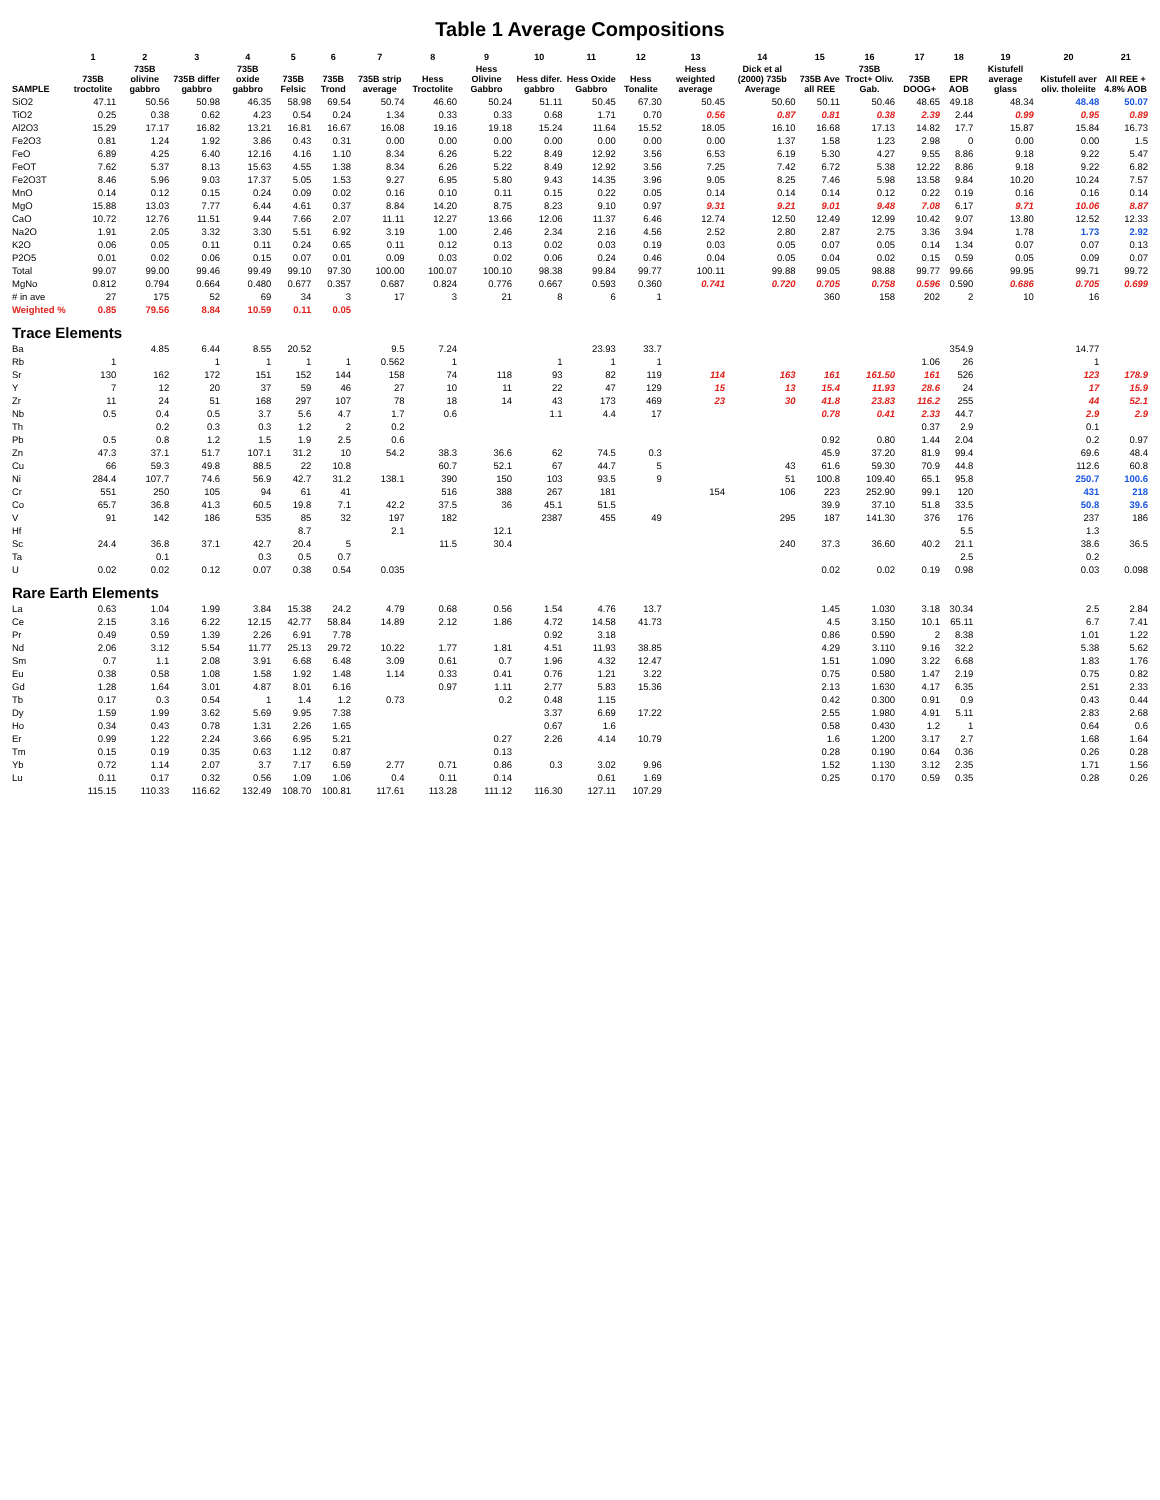Table 1 Average Compositions
| | 1 | 2 | 3 | 4 | 5 | 6 | 7 | 8 | 9 | 10 | 11 | 12 | 13 | 14 | 15 | 16 | 17 | 18 | 19 | 20 | 21 |
| --- | --- | --- | --- | --- | --- | --- | --- | --- | --- | --- | --- | --- | --- | --- | --- | --- | --- | --- | --- | --- | --- |
| SAMPLE | 735B troctolite | 735B olivine gabbro | 735B differ gabbro | 735B oxide gabbro | 735B Felsic | 735B Trond | 735B strip average | Hess Troctolite | Hess Olivine Gabbro | Hess difer. gabbro | Hess Oxide Gabbro | Hess Tonalite | Hess weighted average | Dick et al (2000) 735b Average | 735B Ave all REE | 735B Troct+ Oliv. Gab. | 735B DOOG+ | EPR AOB | Kistufell average glass | Kistufell aver oliv. tholeiite | All REE + 4.8% AOB |
| SiO2 | 47.11 | 50.56 | 50.98 | 46.35 | 58.98 | 69.54 | 50.74 | 46.60 | 50.24 | 51.11 | 50.45 | 67.30 | 50.45 | 50.60 | 50.11 | 50.46 | 48.65 | 49.18 | 48.34 | 48.48 | 50.07 |
| TiO2 | 0.25 | 0.38 | 0.62 | 4.23 | 0.54 | 0.24 | 1.34 | 0.33 | 0.33 | 0.68 | 1.71 | 0.70 | 0.56 | 0.87 | 0.81 | 0.38 | 2.39 | 2.44 | 0.99 | 0.95 | 0.89 |
| Al2O3 | 15.29 | 17.17 | 16.82 | 13.21 | 16.81 | 16.67 | 16.08 | 19.16 | 19.18 | 15.24 | 11.64 | 15.52 | 18.05 | 16.10 | 16.68 | 17.13 | 14.82 | 17.7 | 15.87 | 15.84 | 16.73 |
| Fe2O3 | 0.81 | 1.24 | 1.92 | 3.86 | 0.43 | 0.31 | 0.00 | 0.00 | 0.00 | 0.00 | 0.00 | 0.00 | 0.00 | 1.37 | 1.58 | 1.23 | 2.98 | 0 | 0.00 | 0.00 | 1.5 |
| FeO | 6.89 | 4.25 | 6.40 | 12.16 | 4.16 | 1.10 | 8.34 | 6.26 | 5.22 | 8.49 | 12.92 | 3.56 | 6.53 | 6.19 | 5.30 | 4.27 | 9.55 | 8.86 | 9.18 | 9.22 | 5.47 |
| FeOT | 7.62 | 5.37 | 8.13 | 15.63 | 4.55 | 1.38 | 8.34 | 6.26 | 5.22 | 8.49 | 12.92 | 3.56 | 7.25 | 7.42 | 6.72 | 5.38 | 12.22 | 8.86 | 9.18 | 9.22 | 6.82 |
| Fe2O3T | 8.46 | 5.96 | 9.03 | 17.37 | 5.05 | 1.53 | 9.27 | 6.95 | 5.80 | 9.43 | 14.35 | 3.96 | 9.05 | 8.25 | 7.46 | 5.98 | 13.58 | 9.84 | 10.20 | 10.24 | 7.57 |
| MnO | 0.14 | 0.12 | 0.15 | 0.24 | 0.09 | 0.02 | 0.16 | 0.10 | 0.11 | 0.15 | 0.22 | 0.05 | 0.14 | 0.14 | 0.14 | 0.12 | 0.22 | 0.19 | 0.16 | 0.16 | 0.14 |
| MgO | 15.88 | 13.03 | 7.77 | 6.44 | 4.61 | 0.37 | 8.84 | 14.20 | 8.75 | 8.23 | 9.10 | 0.97 | 9.31 | 9.21 | 9.01 | 9.48 | 7.08 | 6.17 | 9.71 | 10.06 | 8.87 |
| CaO | 10.72 | 12.76 | 11.51 | 9.44 | 7.66 | 2.07 | 11.11 | 12.27 | 13.66 | 12.06 | 11.37 | 6.46 | 12.74 | 12.50 | 12.49 | 12.99 | 10.42 | 9.07 | 13.80 | 12.52 | 12.33 |
| Na2O | 1.91 | 2.05 | 3.32 | 3.30 | 5.51 | 6.92 | 3.19 | 1.00 | 2.46 | 2.34 | 2.16 | 4.56 | 2.52 | 2.80 | 2.87 | 2.75 | 3.36 | 3.94 | 1.78 | 1.73 | 2.92 |
| K2O | 0.06 | 0.05 | 0.11 | 0.11 | 0.24 | 0.65 | 0.11 | 0.12 | 0.13 | 0.02 | 0.03 | 0.19 | 0.03 | 0.05 | 0.07 | 0.05 | 0.14 | 1.34 | 0.07 | 0.07 | 0.13 |
| P2O5 | 0.01 | 0.02 | 0.06 | 0.15 | 0.07 | 0.01 | 0.09 | 0.03 | 0.02 | 0.06 | 0.24 | 0.46 | 0.04 | 0.05 | 0.04 | 0.02 | 0.15 | 0.59 | 0.05 | 0.09 | 0.07 |
| Total | 99.07 | 99.00 | 99.46 | 99.49 | 99.10 | 97.30 | 100.00 | 100.07 | 100.10 | 98.38 | 99.84 | 99.77 | 100.11 | 99.88 | 99.05 | 98.88 | 99.77 | 99.66 | 99.95 | 99.71 | 99.72 |
| MgNo | 0.812 | 0.794 | 0.664 | 0.480 | 0.677 | 0.357 | 0.687 | 0.824 | 0.776 | 0.667 | 0.593 | 0.360 | 0.741 | 0.720 | 0.705 | 0.758 | 0.596 | 0.590 | 0.686 | 0.705 | 0.699 |
| # in ave | 27 | 175 | 52 | 69 | 34 | 3 | 17 | 3 | 21 | 8 | 6 | 1 | | | 360 | 158 | 202 | 2 | 10 | 16 | |
| Weighted % | 0.85 | 79.56 | 8.84 | 10.59 | 0.11 | 0.05 | | | | | | | | | | | | | | | |
| Trace Elements | | | | | | | | | | | | | | | | | | | | | |
| Ba | | 4.85 | 6.44 | 8.55 | 20.52 | | 9.5 | 7.24 | | | 23.93 | 33.7 | | | | | | 354.9 | | 14.77 | |
| Rb | 1 | | 1 | 1 | 1 | 1 | 0.562 | 1 | | 1 | 1 | 1 | | | | | 1.06 | 26 | | 1 | |
| Sr | 130 | 162 | 172 | 151 | 152 | 144 | 158 | 74 | 118 | 93 | 82 | 119 | 114 | 163 | 161 | 161.50 | 161 | 526 | | 123 | 178.9 |
| Y | 7 | 12 | 20 | 37 | 59 | 46 | 27 | 10 | 11 | 22 | 47 | 129 | 15 | 13 | 15.4 | 11.93 | 28.6 | 24 | | 17 | 15.9 |
| Zr | 11 | 24 | 51 | 168 | 297 | 107 | 78 | 18 | 14 | 43 | 173 | 469 | 23 | 30 | 41.8 | 23.83 | 116.2 | 255 | | 44 | 52.1 |
| Nb | 0.5 | 0.4 | 0.5 | 3.7 | 5.6 | 4.7 | 1.7 | 0.6 | | 1.1 | 4.4 | 17 | | | 0.78 | 0.41 | 2.33 | 44.7 | | 2.9 | 2.9 |
| Th | | 0.2 | 0.3 | 0.3 | 1.2 | 2 | 0.2 | | | | | | | | | | 0.37 | 2.9 | | 0.1 | |
| Pb | 0.5 | 0.8 | 1.2 | 1.5 | 1.9 | 2.5 | 0.6 | | | | | | | | 0.92 | 0.80 | 1.44 | 2.04 | | 0.2 | 0.97 |
| Zn | 47.3 | 37.1 | 51.7 | 107.1 | 31.2 | 10 | 54.2 | 38.3 | 36.6 | 62 | 74.5 | 0.3 | | | 45.9 | 37.20 | 81.9 | 99.4 | | 69.6 | 48.4 |
| Cu | 66 | 59.3 | 49.8 | 88.5 | 22 | 10.8 | | 60.7 | 52.1 | 67 | 44.7 | 5 | | 43 | 61.6 | 59.30 | 70.9 | 44.8 | | 112.6 | 60.8 |
| Ni | 284.4 | 107.7 | 74.6 | 56.9 | 42.7 | 31.2 | 138.1 | 390 | 150 | 103 | 93.5 | 9 | | 51 | 100.8 | 109.40 | 65.1 | 95.8 | | 250.7 | 100.6 |
| Cr | 551 | 250 | 105 | 94 | 61 | 41 | | 516 | 388 | 267 | 181 | | 154 | 106 | 223 | 252.90 | 99.1 | 120 | | 431 | 218 |
| Co | 65.7 | 36.8 | 41.3 | 60.5 | 19.8 | 7.1 | 42.2 | 37.5 | 36 | 45.1 | 51.5 | | | | 39.9 | 37.10 | 51.8 | 33.5 | | 50.8 | 39.6 |
| V | 91 | 142 | 186 | 535 | 85 | 32 | 197 | 182 | | 2387 | 455 | 49 | | 295 | 187 | 141.30 | 376 | 176 | | 237 | 186 |
| Hf | | | | | 8.7 | | 2.1 | | 12.1 | | | | | | | | | 5.5 | | 1.3 | |
| Sc | 24.4 | 36.8 | 37.1 | 42.7 | 20.4 | 5 | | 11.5 | 30.4 | | | | | 240 | 37.3 | 36.60 | 40.2 | 21.1 | | 38.6 | 36.5 |
| Ta | | 0.1 | | 0.3 | 0.5 | 0.7 | | | | | | | | | | | | 2.5 | | 0.2 | |
| U | 0.02 | 0.02 | 0.12 | 0.07 | 0.38 | 0.54 | 0.035 | | | | | | | | 0.02 | 0.02 | 0.19 | 0.98 | | 0.03 | 0.098 |
| Rare Earth Elements | | | | | | | | | | | | | | | | | | | | | |
| La | 0.63 | 1.04 | 1.99 | 3.84 | 15.38 | 24.2 | 4.79 | 0.68 | 0.56 | 1.54 | 4.76 | 13.7 | | | 1.45 | 1.030 | 3.18 | 30.34 | | 2.5 | 2.84 |
| Ce | 2.15 | 3.16 | 6.22 | 12.15 | 42.77 | 58.84 | 14.89 | 2.12 | 1.86 | 4.72 | 14.58 | 41.73 | | | 4.5 | 3.150 | 10.1 | 65.11 | | 6.7 | 7.41 |
| Pr | 0.49 | 0.59 | 1.39 | 2.26 | 6.91 | 7.78 | | | | 0.92 | 3.18 | | | | 0.86 | 0.590 | 2 | 8.38 | | 1.01 | 1.22 |
| Nd | 2.06 | 3.12 | 5.54 | 11.77 | 25.13 | 29.72 | 10.22 | 1.77 | 1.81 | 4.51 | 11.93 | 38.85 | | | 4.29 | 3.110 | 9.16 | 32.2 | | 5.38 | 5.62 |
| Sm | 0.7 | 1.1 | 2.08 | 3.91 | 6.68 | 6.48 | 3.09 | 0.61 | 0.7 | 1.96 | 4.32 | 12.47 | | | 1.51 | 1.090 | 3.22 | 6.68 | | 1.83 | 1.76 |
| Eu | 0.38 | 0.58 | 1.08 | 1.58 | 1.92 | 1.48 | 1.14 | 0.33 | 0.41 | 0.76 | 1.21 | 3.22 | | | 0.75 | 0.580 | 1.47 | 2.19 | | 0.75 | 0.82 |
| Gd | 1.28 | 1.64 | 3.01 | 4.87 | 8.01 | 6.16 | | 0.97 | 1.11 | 2.77 | 5.83 | 15.36 | | | 2.13 | 1.630 | 4.17 | 6.35 | | 2.51 | 2.33 |
| Tb | 0.17 | 0.3 | 0.54 | 1 | 1.4 | 1.2 | 0.73 | | 0.2 | 0.48 | 1.15 | | | | 0.42 | 0.300 | 0.91 | 0.9 | | 0.43 | 0.44 |
| Dy | 1.59 | 1.99 | 3.62 | 5.69 | 9.95 | 7.38 | | | | 3.37 | 6.69 | 17.22 | | | 2.55 | 1.980 | 4.91 | 5.11 | | 2.83 | 2.68 |
| Ho | 0.34 | 0.43 | 0.78 | 1.31 | 2.26 | 1.65 | | | | 0.67 | 1.6 | | | | 0.58 | 0.430 | 1.2 | 1 | | 0.64 | 0.6 |
| Er | 0.99 | 1.22 | 2.24 | 3.66 | 6.95 | 5.21 | | | 0.27 | 2.26 | 4.14 | 10.79 | | | 1.6 | 1.200 | 3.17 | 2.7 | | 1.68 | 1.64 |
| Tm | 0.15 | 0.19 | 0.35 | 0.63 | 1.12 | 0.87 | | | 0.13 | | | | | | 0.28 | 0.190 | 0.64 | 0.36 | | 0.26 | 0.28 |
| Yb | 0.72 | 1.14 | 2.07 | 3.7 | 7.17 | 6.59 | 2.77 | 0.71 | 0.86 | 0.3 | 3.02 | 9.96 | | | 1.52 | 1.130 | 3.12 | 2.35 | | 1.71 | 1.56 |
| Lu | 0.11 | 0.17 | 0.32 | 0.56 | 1.09 | 1.06 | 0.4 | 0.11 | 0.14 | | 0.61 | 1.69 | | | 0.25 | 0.170 | 0.59 | 0.35 | | 0.28 | 0.26 |
| | 115.15 | 110.33 | 116.62 | 132.49 | 108.70 | 100.81 | 117.61 | 113.28 | 111.12 | 116.30 | 127.11 | 107.29 | | | | | | | | | |